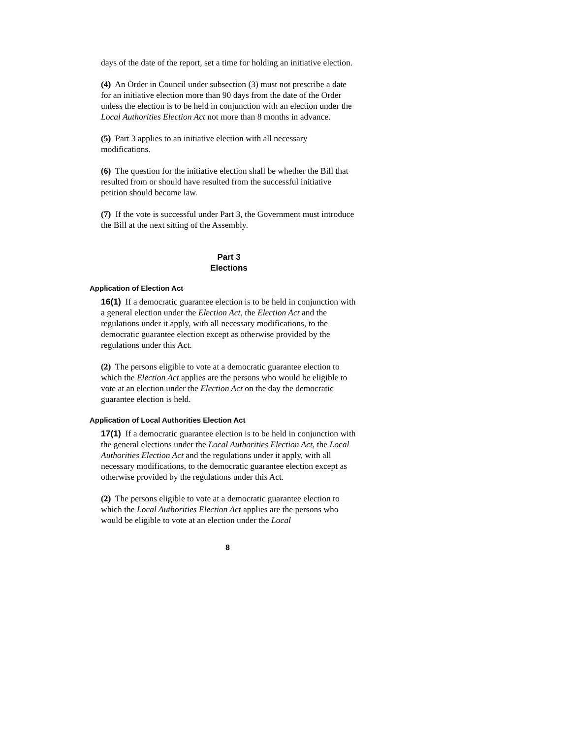days of the date of the report, set a time for holding an initiative election.
(4) An Order in Council under subsection (3) must not prescribe a date for an initiative election more than 90 days from the date of the Order unless the election is to be held in conjunction with an election under the Local Authorities Election Act not more than 8 months in advance.
(5) Part 3 applies to an initiative election with all necessary modifications.
(6) The question for the initiative election shall be whether the Bill that resulted from or should have resulted from the successful initiative petition should become law.
(7) If the vote is successful under Part 3, the Government must introduce the Bill at the next sitting of the Assembly.
Part 3
Elections
Application of Election Act
16(1) If a democratic guarantee election is to be held in conjunction with a general election under the Election Act, the Election Act and the regulations under it apply, with all necessary modifications, to the democratic guarantee election except as otherwise provided by the regulations under this Act.
(2) The persons eligible to vote at a democratic guarantee election to which the Election Act applies are the persons who would be eligible to vote at an election under the Election Act on the day the democratic guarantee election is held.
Application of Local Authorities Election Act
17(1) If a democratic guarantee election is to be held in conjunction with the general elections under the Local Authorities Election Act, the Local Authorities Election Act and the regulations under it apply, with all necessary modifications, to the democratic guarantee election except as otherwise provided by the regulations under this Act.
(2) The persons eligible to vote at a democratic guarantee election to which the Local Authorities Election Act applies are the persons who would be eligible to vote at an election under the Local
8